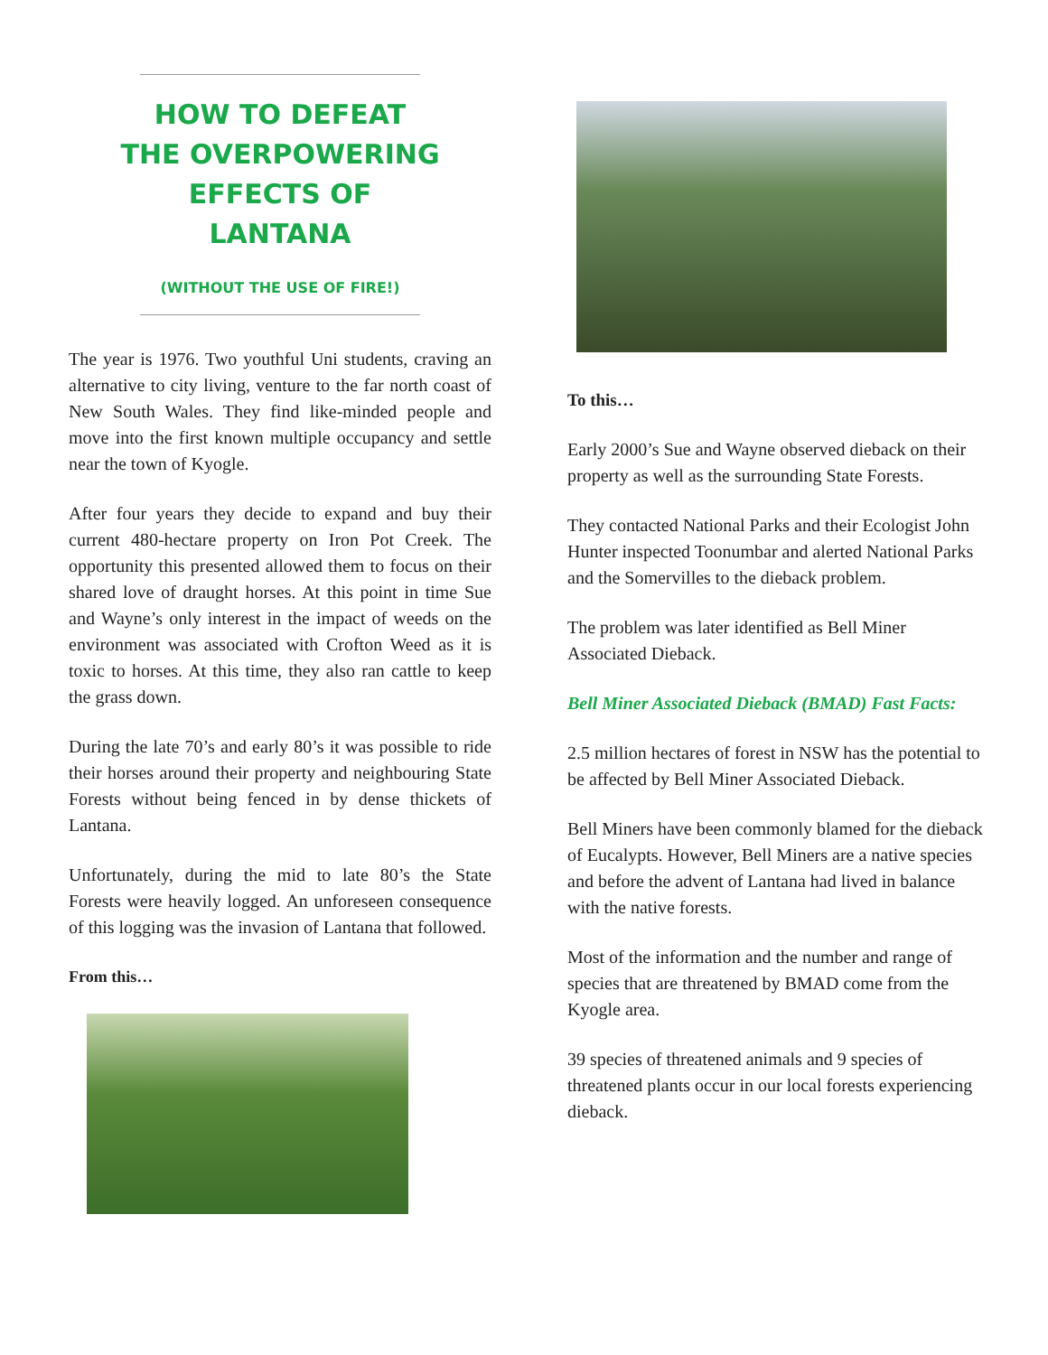HOW TO DEFEAT
THE OVERPOWERING
EFFECTS OF
LANTANA
(WITHOUT THE USE OF FIRE!)
The year is 1976. Two youthful Uni students, craving an alternative to city living, venture to the far north coast of New South Wales. They find like-minded people and move into the first known multiple occupancy and settle near the town of Kyogle.
After four years they decide to expand and buy their current 480-hectare property on Iron Pot Creek. The opportunity this presented allowed them to focus on their shared love of draught horses. At this point in time Sue and Wayne’s only interest in the impact of weeds on the environment was associated with Crofton Weed as it is toxic to horses. At this time, they also ran cattle to keep the grass down.
During the late 70’s and early 80’s it was possible to ride their horses around their property and neighbouring State Forests without being fenced in by dense thickets of Lantana.
Unfortunately, during the mid to late 80’s the State Forests were heavily logged. An unforeseen consequence of this logging was the invasion of Lantana that followed.
From this…
To this…
Early 2000’s Sue and Wayne observed dieback on their property as well as the surrounding State Forests.
They contacted National Parks and their Ecologist John Hunter inspected Toonumbar and alerted National Parks and the Somervilles to the dieback problem.
The problem was later identified as Bell Miner Associated Dieback.
Bell Miner Associated Dieback (BMAD) Fast Facts:
2.5 million hectares of forest in NSW has the potential to be affected by Bell Miner Associated Dieback.
Bell Miners have been commonly blamed for the dieback of Eucalypts. However, Bell Miners are a native species and before the advent of Lantana had lived in balance with the native forests.
Most of the information and the number and range of species that are threatened by BMAD come from the Kyogle area.
39 species of threatened animals and 9 species of threatened plants occur in our local forests experiencing dieback.